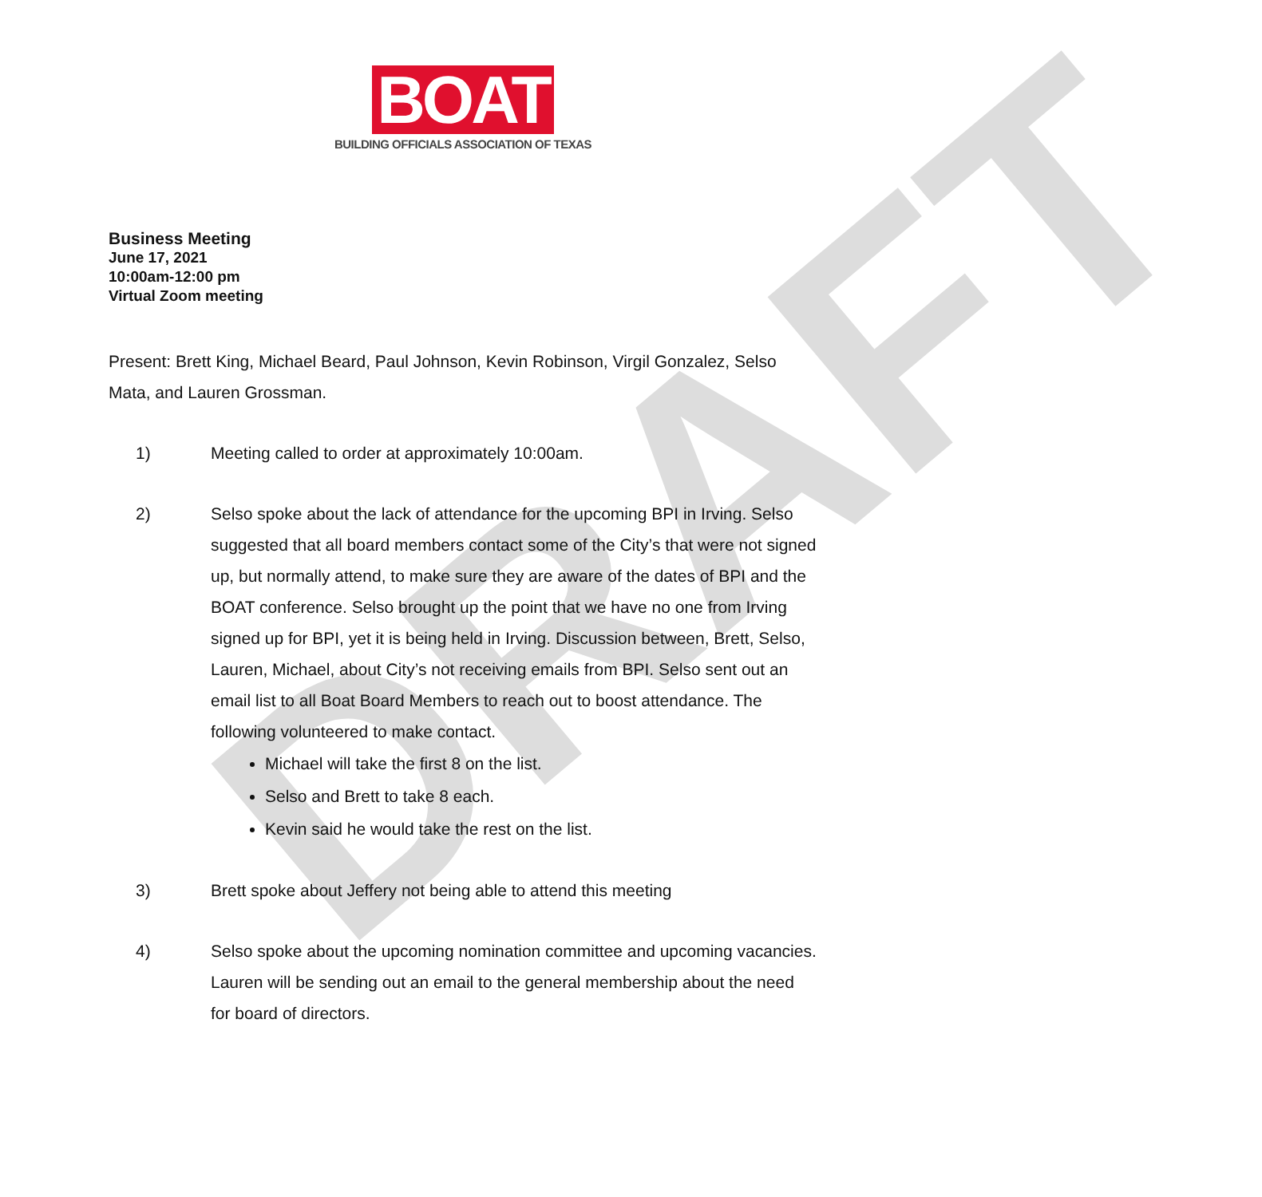DRAFT
BOAT
BUILDING OFFICIALS ASSOCIATION OF TEXAS
Business Meeting
June 17, 2021
10:00am-12:00 pm
Virtual Zoom meeting
Present: Brett King, Michael Beard, Paul Johnson, Kevin Robinson, Virgil Gonzalez, Selso Mata, and Lauren Grossman.
1) Meeting called to order at approximately 10:00am.
2) Selso spoke about the lack of attendance for the upcoming BPI in Irving. Selso suggested that all board members contact some of the City’s that were not signed up, but normally attend, to make sure they are aware of the dates of BPI and the BOAT conference. Selso brought up the point that we have no one from Irving signed up for BPI, yet it is being held in Irving. Discussion between, Brett, Selso, Lauren, Michael, about City’s not receiving emails from BPI. Selso sent out an email list to all Boat Board Members to reach out to boost attendance. The following volunteered to make contact.
Michael will take the first 8 on the list.
Selso and Brett to take 8 each.
Kevin said he would take the rest on the list.
3) Brett spoke about Jeffery not being able to attend this meeting
4) Selso spoke about the upcoming nomination committee and upcoming vacancies. Lauren will be sending out an email to the general membership about the need for board of directors.